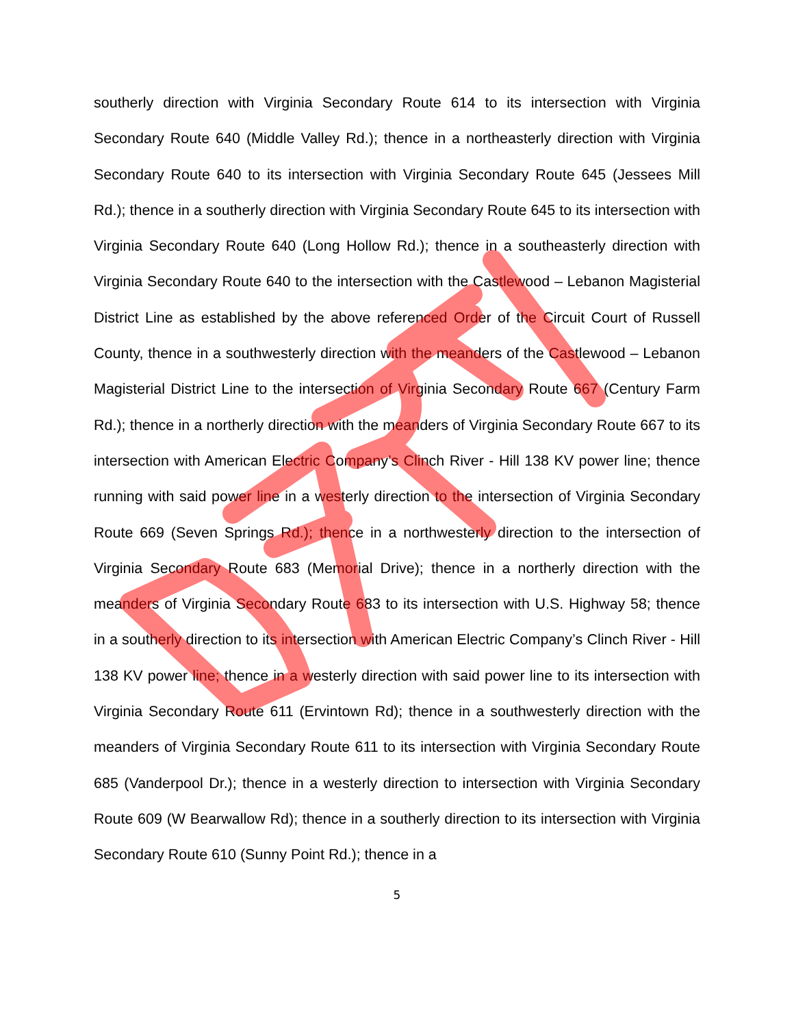southerly direction with Virginia Secondary Route 614 to its intersection with Virginia Secondary Route 640 (Middle Valley Rd.); thence in a northeasterly direction with Virginia Secondary Route 640 to its intersection with Virginia Secondary Route 645 (Jessees Mill Rd.); thence in a southerly direction with Virginia Secondary Route 645 to its intersection with Virginia Secondary Route 640 (Long Hollow Rd.); thence in a southeasterly direction with Virginia Secondary Route 640 to the intersection with the Castlewood – Lebanon Magisterial District Line as established by the above referenced Order of the Circuit Court of Russell County, thence in a southwesterly direction with the meanders of the Castlewood – Lebanon Magisterial District Line to the intersection of Virginia Secondary Route 667 (Century Farm Rd.); thence in a northerly direction with the meanders of Virginia Secondary Route 667 to its intersection with American Electric Company’s Clinch River - Hill 138 KV power line; thence running with said power line in a westerly direction to the intersection of Virginia Secondary Route 669 (Seven Springs Rd.); thence in a northwesterly direction to the intersection of Virginia Secondary Route 683 (Memorial Drive); thence in a northerly direction with the meanders of Virginia Secondary Route 683 to its intersection with U.S. Highway 58; thence in a southerly direction to its intersection with American Electric Company’s Clinch River - Hill 138 KV power line; thence in a westerly direction with said power line to its intersection with Virginia Secondary Route 611 (Ervintown Rd); thence in a southwesterly direction with the meanders of Virginia Secondary Route 611 to its intersection with Virginia Secondary Route 685 (Vanderpool Dr.); thence in a westerly direction to intersection with Virginia Secondary Route 609 (W Bearwallow Rd); thence in a southerly direction to its intersection with Virginia Secondary Route 610 (Sunny Point Rd.); thence in a
5